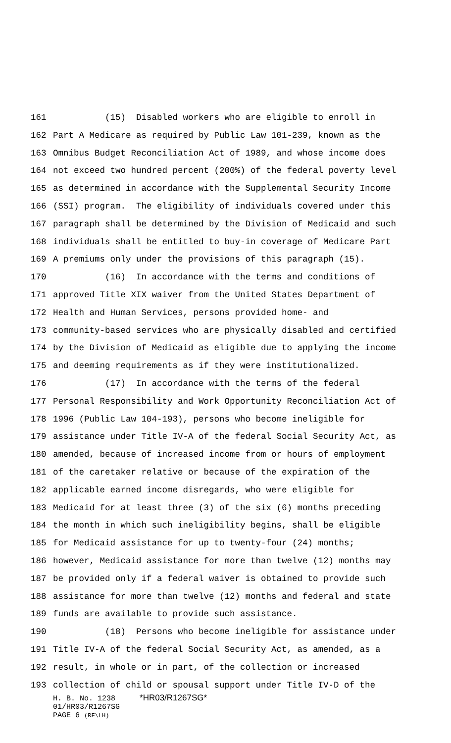161 (15) Disabled workers who are eligible to enroll in
162 Part A Medicare as required by Public Law 101-239, known as the
163 Omnibus Budget Reconciliation Act of 1989, and whose income does
164 not exceed two hundred percent (200%) of the federal poverty level
165 as determined in accordance with the Supplemental Security Income
166 (SSI) program. The eligibility of individuals covered under this
167 paragraph shall be determined by the Division of Medicaid and such
168 individuals shall be entitled to buy-in coverage of Medicare Part
169 A premiums only under the provisions of this paragraph (15).
170 (16) In accordance with the terms and conditions of
171 approved Title XIX waiver from the United States Department of
172 Health and Human Services, persons provided home- and
173 community-based services who are physically disabled and certified
174 by the Division of Medicaid as eligible due to applying the income
175 and deeming requirements as if they were institutionalized.
176 (17) In accordance with the terms of the federal
177 Personal Responsibility and Work Opportunity Reconciliation Act of
178 1996 (Public Law 104-193), persons who become ineligible for
179 assistance under Title IV-A of the federal Social Security Act, as
180 amended, because of increased income from or hours of employment
181 of the caretaker relative or because of the expiration of the
182 applicable earned income disregards, who were eligible for
183 Medicaid for at least three (3) of the six (6) months preceding
184 the month in which such ineligibility begins, shall be eligible
185 for Medicaid assistance for up to twenty-four (24) months;
186 however, Medicaid assistance for more than twelve (12) months may
187 be provided only if a federal waiver is obtained to provide such
188 assistance for more than twelve (12) months and federal and state
189 funds are available to provide such assistance.
190 (18) Persons who become ineligible for assistance under
191 Title IV-A of the federal Social Security Act, as amended, as a
192 result, in whole or in part, of the collection or increased
193 collection of child or spousal support under Title IV-D of the
H. B. No. 1238 *HR03/R1267SG*
01/HR03/R1267SG
PAGE 6 (RF\LH)